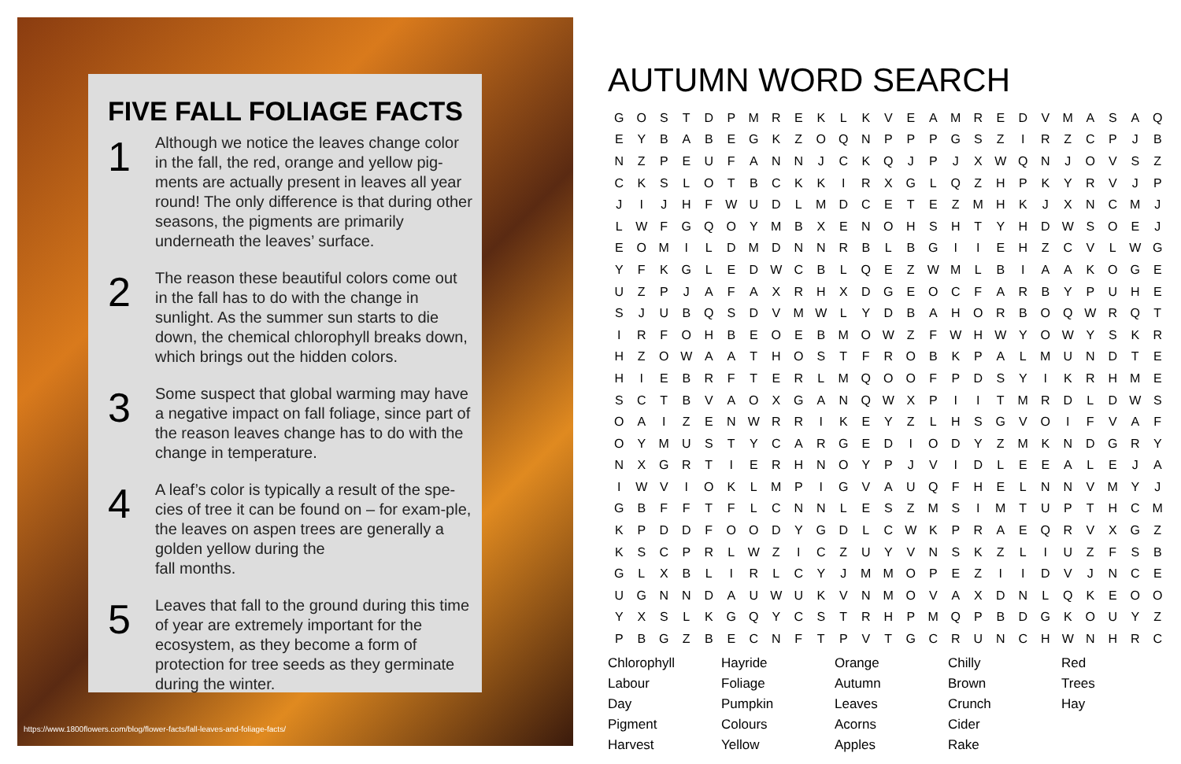FIVE FALL FOLIAGE FACTS
1
Although we notice the leaves change color in the fall, the red, orange and yellow pig-ments are actually present in leaves all year round! The only difference is that during other seasons, the pigments are primarily underneath the leaves’ surface.
2
The reason these beautiful colors come out in the fall has to do with the change in sunlight. As the summer sun starts to die down, the chemical chlorophyll breaks down, which brings out the hidden colors.
3
Some suspect that global warming may have a negative impact on fall foliage, since part of the reason leaves change has to do with the change in temperature.
4
A leaf’s color is typically a result of the spe-cies of tree it can be found on – for exam-ple, the leaves on aspen trees are generally a golden yellow during the
fall months.
5
Leaves that fall to the ground during this time of year are extremely important for the ecosystem, as they become a form of protection for tree seeds as they germinate during the winter.
https://www.1800flowers.com/blog/flower-facts/fall-leaves-and-foliage-facts/
AUTUMN WORD SEARCH
| G | O | S | T | D | P | M | R | E | K | L | K | V | E | A | M | R | E | D | V | M | A | S | A | Q |
| E | Y | B | A | B | E | G | K | Z | O | Q | N | P | P | P | G | S | Z | I | R | Z | C | P | J | B |
| N | Z | P | E | U | F | A | N | N | J | C | K | Q | J | P | J | X | W | Q | N | J | O | V | S | Z |
| C | K | S | L | O | T | B | C | K | K | I | R | X | G | L | Q | Z | H | P | K | Y | R | V | J | P |
| J | I | J | H | F | W | U | D | L | M | D | C | E | T | E | Z | M | H | K | J | X | N | C | M | J |
| L | W | F | G | Q | O | Y | M | B | X | E | N | O | H | S | H | T | Y | H | D | W | S | O | E | J |
| E | O | M | I | L | D | M | D | N | N | R | B | L | B | G | I | I | E | H | Z | C | V | L | W | G |
| Y | F | K | G | L | E | D | W | C | B | L | Q | E | Z | W | M | L | B | I | A | A | K | O | G | E |
| U | Z | P | J | A | F | A | X | R | H | X | D | G | E | O | C | F | A | R | B | Y | P | U | H | E |
| S | J | U | B | Q | S | D | V | M | W | L | Y | D | B | A | H | O | R | B | O | Q | W | R | Q | T |
| I | R | F | O | H | B | E | O | E | B | M | O | W | Z | F | W | H | W | Y | O | W | Y | S | K | R |
| H | Z | O | W | A | A | T | H | O | S | T | F | R | O | B | K | P | A | L | M | U | N | D | T | E |
| H | I | E | B | R | F | T | E | R | L | M | Q | O | O | F | P | D | S | Y | I | K | R | H | M | E |
| S | C | T | B | V | A | O | X | G | A | N | Q | W | X | P | I | I | T | M | R | D | L | D | W | S |
| O | A | I | Z | E | N | W | R | R | I | K | E | Y | Z | L | H | S | G | V | O | I | F | V | A | F |
| O | Y | M | U | S | T | Y | C | A | R | G | E | D | I | O | D | Y | Z | M | K | N | D | G | R | Y |
| N | X | G | R | T | I | E | R | H | N | O | Y | P | J | V | I | D | L | E | E | A | L | E | J | A |
| I | W | V | I | O | K | L | M | P | I | G | V | A | U | Q | F | H | E | L | N | N | V | M | Y | J |
| G | B | F | F | T | F | L | C | N | N | L | E | S | Z | M | S | I | M | T | U | P | T | H | C | M |
| K | P | D | D | F | O | O | D | Y | G | D | L | C | W | K | P | R | A | E | Q | R | V | X | G | Z |
| K | S | C | P | R | L | W | Z | I | C | Z | U | Y | V | N | S | K | Z | L | I | U | Z | F | S | B |
| G | L | X | B | L | I | R | L | C | Y | J | M | M | O | P | E | Z | I | I | D | V | J | N | C | E |
| U | G | N | N | D | A | U | W | U | K | V | N | M | O | V | A | X | D | N | L | Q | K | E | O | O |
| Y | X | S | L | K | G | Q | Y | C | S | T | R | H | P | M | Q | P | B | D | G | K | O | U | Y | Z |
| P | B | G | Z | B | E | C | N | F | T | P | V | T | G | C | R | U | N | C | H | W | N | H | R | C |
Chlorophyll
Hayride
Orange
Chilly
Red
Labour
Foliage
Autumn
Brown
Trees
Day
Pumpkin
Leaves
Crunch
Hay
Pigment
Colours
Acorns
Cider
Harvest
Yellow
Apples
Rake